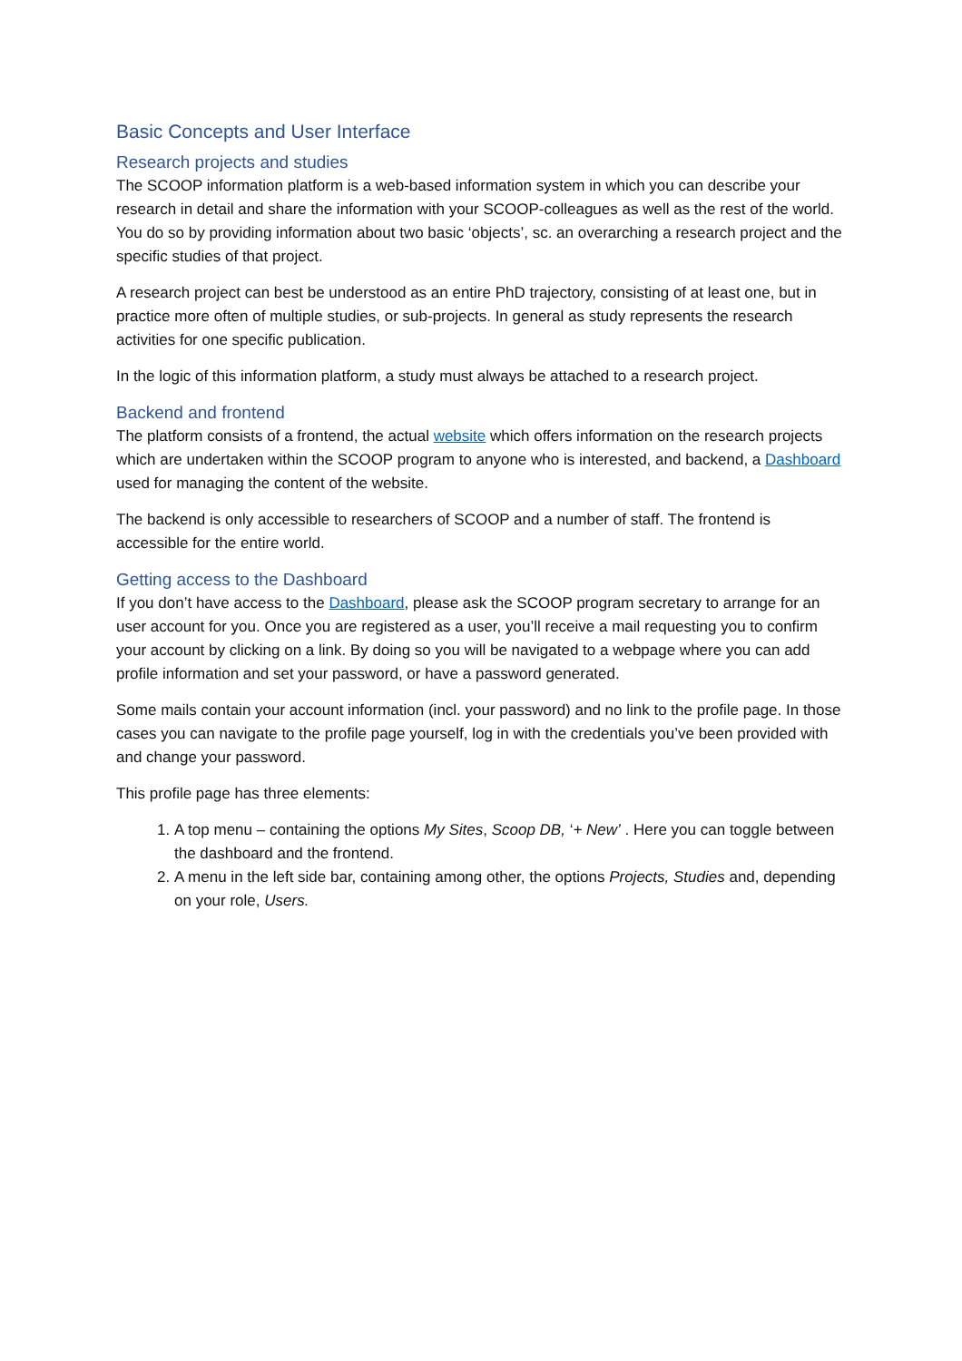Basic Concepts and User Interface
Research projects and studies
The SCOOP information platform is a web-based information system in which you can describe your research in detail and share the information with your SCOOP-colleagues as well as the rest of the world. You do so by providing information about two basic ‘objects’, sc. an overarching a research project and the specific studies of that project.
A research project can best be understood as an entire PhD trajectory, consisting of at least one, but in practice more often of multiple studies, or sub-projects. In general as study represents the research activities for one specific publication.
In the logic of this information platform, a study must always be attached to a research project.
Backend and frontend
The platform consists of a frontend, the actual website which offers information on the research projects which are undertaken within the SCOOP program to anyone who is interested, and backend, a Dashboard used for managing the content of the website.
The backend is only accessible to researchers of SCOOP and a number of staff. The frontend is accessible for the entire world.
Getting access to the Dashboard
If you don’t have access to the Dashboard, please ask the SCOOP program secretary to arrange for an user account for you. Once you are registered as a user, you’ll receive a mail requesting you to confirm your account by clicking on a link. By doing so you will be navigated to a webpage where you can add profile information and set your password, or have a password generated.
Some mails contain your account information (incl. your password) and no link to the profile page. In those cases you can navigate to the profile page yourself, log in with the credentials you’ve been provided with and change your password.
This profile page has three elements:
1. A top menu – containing the options My Sites, Scoop DB, ‘+ New’ . Here you can toggle between the dashboard and the frontend.
2. A menu in the left side bar, containing among other, the options Projects, Studies and, depending on your role, Users.